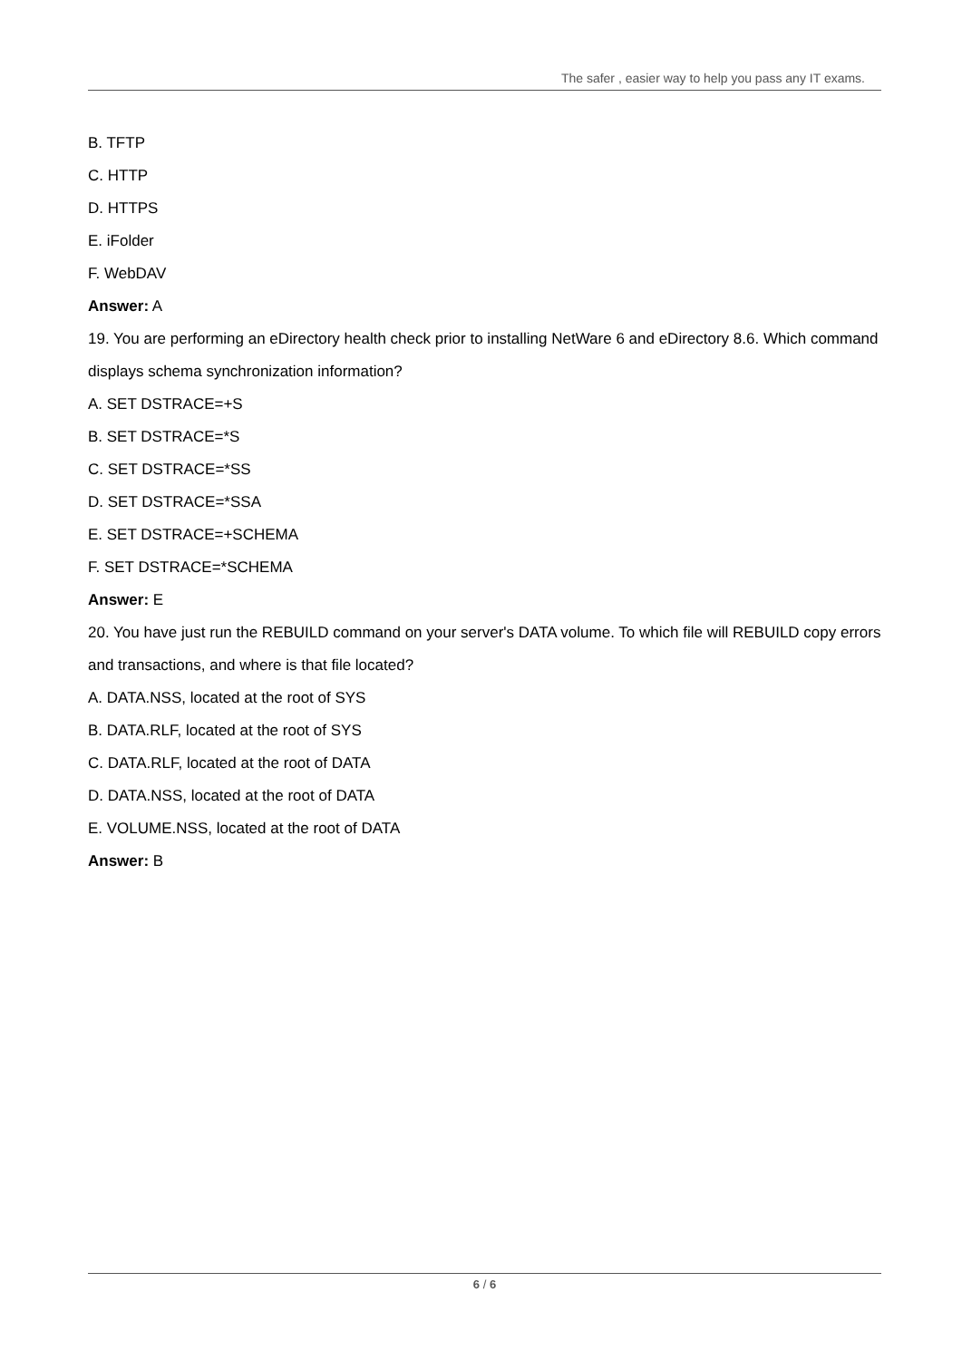The safer , easier way to help you pass any IT exams.
B. TFTP
C. HTTP
D. HTTPS
E. iFolder
F. WebDAV
Answer: A
19. You are performing an eDirectory health check prior to installing NetWare 6 and eDirectory 8.6. Which command displays schema synchronization information?
A. SET DSTRACE=+S
B. SET DSTRACE=*S
C. SET DSTRACE=*SS
D. SET DSTRACE=*SSA
E. SET DSTRACE=+SCHEMA
F. SET DSTRACE=*SCHEMA
Answer: E
20. You have just run the REBUILD command on your server's DATA volume. To which file will REBUILD copy errors and transactions, and where is that file located?
A. DATA.NSS, located at the root of SYS
B. DATA.RLF, located at the root of SYS
C. DATA.RLF, located at the root of DATA
D. DATA.NSS, located at the root of DATA
E. VOLUME.NSS, located at the root of DATA
Answer: B
6 / 6